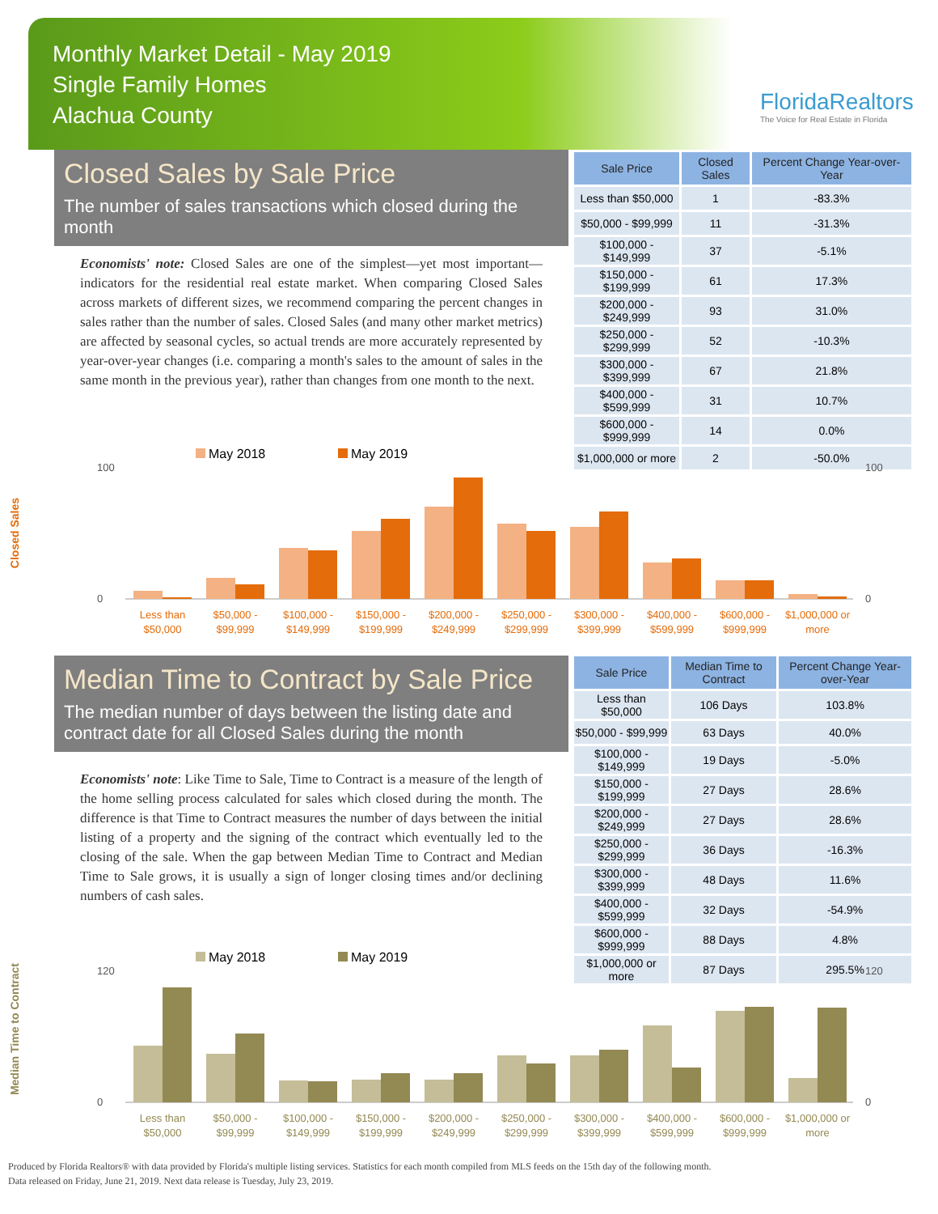Monthly Market Detail - May 2019
Single Family Homes
Alachua County
FloridaRealtors
The Voice for Real Estate in Florida
Closed Sales by Sale Price
The number of sales transactions which closed during the month
Economists' note: Closed Sales are one of the simplest—yet most important—indicators for the residential real estate market. When comparing Closed Sales across markets of different sizes, we recommend comparing the percent changes in sales rather than the number of sales. Closed Sales (and many other market metrics) are affected by seasonal cycles, so actual trends are more accurately represented by year-over-year changes (i.e. comparing a month's sales to the amount of sales in the same month in the previous year), rather than changes from one month to the next.
| Sale Price | Closed Sales | Percent Change Year-over-Year |
| --- | --- | --- |
| Less than $50,000 | 1 | -83.3% |
| $50,000 - $99,999 | 11 | -31.3% |
| $100,000 - $149,999 | 37 | -5.1% |
| $150,000 - $199,999 | 61 | 17.3% |
| $200,000 - $249,999 | 93 | 31.0% |
| $250,000 - $299,999 | 52 | -10.3% |
| $300,000 - $399,999 | 67 | 21.8% |
| $400,000 - $599,999 | 31 | 10.7% |
| $600,000 - $999,999 | 14 | 0.0% |
| $1,000,000 or more | 2 | -50.0% |
Closed Sales
May 2018
May 2019
100
0
100
0
Less than
$50,000
$50,000 -
$99,999
$100,000 -
$149,999
$150,000 -
$199,999
$200,000 -
$249,999
$250,000 -
$299,999
$300,000 -
$399,999
$400,000 -
$599,999
$600,000 -
$999,999
$1,000,000 or
more
Median Time to Contract by Sale Price
The median number of days between the listing date and contract date for all Closed Sales during the month
Economists' note: Like Time to Sale, Time to Contract is a measure of the length of the home selling process calculated for sales which closed during the month. The difference is that Time to Contract measures the number of days between the initial listing of a property and the signing of the contract which eventually led to the closing of the sale. When the gap between Median Time to Contract and Median Time to Sale grows, it is usually a sign of longer closing times and/or declining numbers of cash sales.
| Sale Price | Median Time to Contract | Percent Change Year-over-Year |
| --- | --- | --- |
| Less than $50,000 | 106 Days | 103.8% |
| $50,000 - $99,999 | 63 Days | 40.0% |
| $100,000 - $149,999 | 19 Days | -5.0% |
| $150,000 - $199,999 | 27 Days | 28.6% |
| $200,000 - $249,999 | 27 Days | 28.6% |
| $250,000 - $299,999 | 36 Days | -16.3% |
| $300,000 - $399,999 | 48 Days | 11.6% |
| $400,000 - $599,999 | 32 Days | -54.9% |
| $600,000 - $999,999 | 88 Days | 4.8% |
| $1,000,000 or more | 87 Days | 295.5% |
Median Time to Contract
May 2018
May 2019
120
0
120
0
Less than
$50,000
$50,000 -
$99,999
$100,000 -
$149,999
$150,000 -
$199,999
$200,000 -
$249,999
$250,000 -
$299,999
$300,000 -
$399,999
$400,000 -
$599,999
$600,000 -
$999,999
$1,000,000 or
more
Produced by Florida Realtors® with data provided by Florida's multiple listing services. Statistics for each month compiled from MLS feeds on the 15th day of the following month.
Data released on Friday, June 21, 2019. Next data release is Tuesday, July 23, 2019.